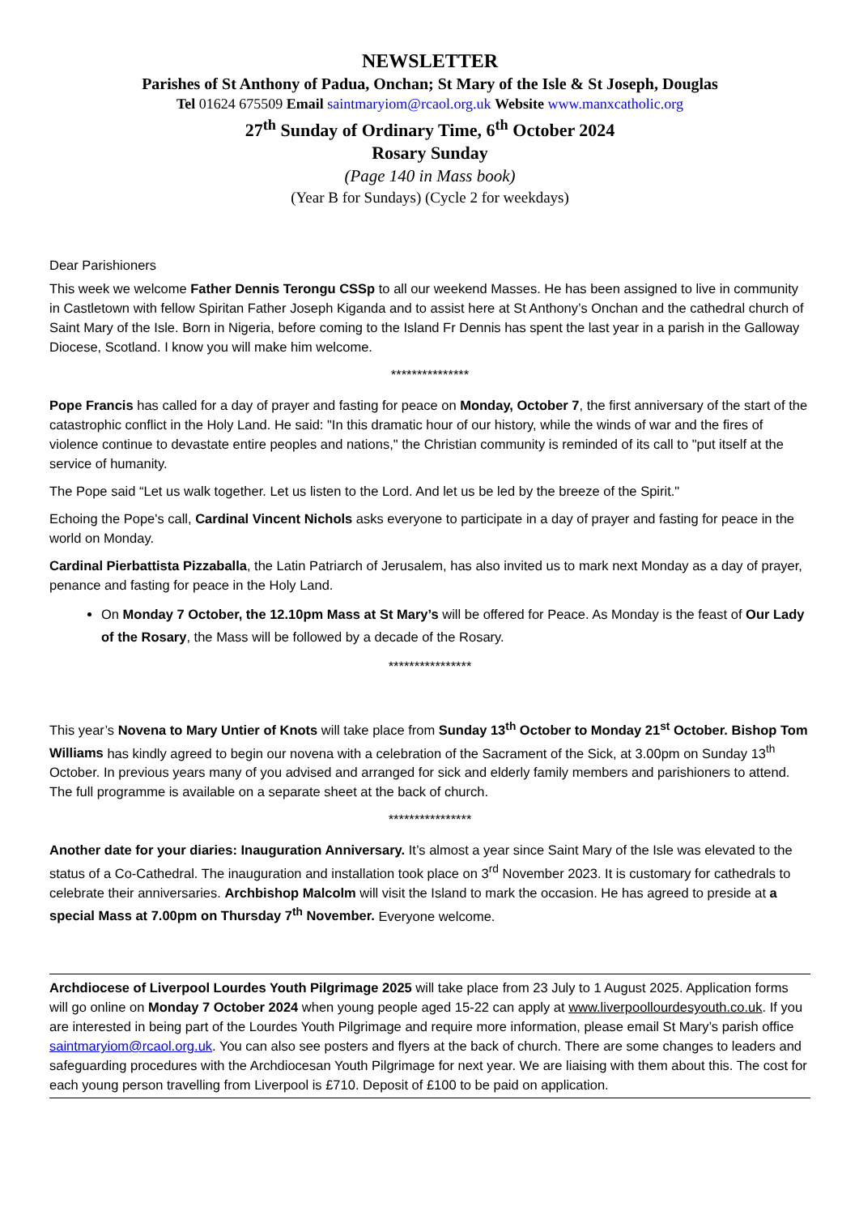NEWSLETTER
Parishes of St Anthony of Padua, Onchan; St Mary of the Isle & St Joseph, Douglas
Tel 01624 675509 Email saintmaryiom@rcaol.org.uk Website www.manxcatholic.org
27<sup>th</sup> Sunday of Ordinary Time, 6<sup>th</sup> October 2024
Rosary Sunday
(Page 140 in Mass book)
(Year B for Sundays) (Cycle 2 for weekdays)
Dear Parishioners
This week we welcome Father Dennis Terongu CSSp to all our weekend Masses. He has been assigned to live in community in Castletown with fellow Spiritan Father Joseph Kiganda and to assist here at St Anthony’s Onchan and the cathedral church of Saint Mary of the Isle. Born in Nigeria, before coming to the Island Fr Dennis has spent the last year in a parish in the Galloway Diocese, Scotland. I know you will make him welcome.
***************
Pope Francis has called for a day of prayer and fasting for peace on Monday, October 7, the first anniversary of the start of the catastrophic conflict in the Holy Land. He said: "In this dramatic hour of our history, while the winds of war and the fires of violence continue to devastate entire peoples and nations," the Christian community is reminded of its call to "put itself at the service of humanity.
The Pope said “Let us walk together. Let us listen to the Lord. And let us be led by the breeze of the Spirit."
Echoing the Pope's call, Cardinal Vincent Nichols asks everyone to participate in a day of prayer and fasting for peace in the world on Monday.
Cardinal Pierbattista Pizzaballa, the Latin Patriarch of Jerusalem, has also invited us to mark next Monday as a day of prayer, penance and fasting for peace in the Holy Land.
On Monday 7 October, the 12.10pm Mass at St Mary’s will be offered for Peace. As Monday is the feast of Our Lady of the Rosary, the Mass will be followed by a decade of the Rosary.
****************
This year’s Novena to Mary Untier of Knots will take place from Sunday 13<sup>th</sup> October to Monday 21<sup>st</sup> October. Bishop Tom Williams has kindly agreed to begin our novena with a celebration of the Sacrament of the Sick, at 3.00pm on Sunday 13<sup>th</sup> October. In previous years many of you advised and arranged for sick and elderly family members and parishioners to attend. The full programme is available on a separate sheet at the back of church.
****************
Another date for your diaries: Inauguration Anniversary. It’s almost a year since Saint Mary of the Isle was elevated to the status of a Co-Cathedral. The inauguration and installation took place on 3<sup>rd</sup> November 2023. It is customary for cathedrals to celebrate their anniversaries. Archbishop Malcolm will visit the Island to mark the occasion. He has agreed to preside at a special Mass at 7.00pm on Thursday 7<sup>th</sup> November. Everyone welcome.
Archdiocese of Liverpool Lourdes Youth Pilgrimage 2025 will take place from 23 July to 1 August 2025. Application forms will go online on Monday 7 October 2024 when young people aged 15-22 can apply at www.liverpoollourdesyouth.co.uk. If you are interested in being part of the Lourdes Youth Pilgrimage and require more information, please email St Mary’s parish office saintmaryiom@rcaol.org.uk. You can also see posters and flyers at the back of church. There are some changes to leaders and safeguarding procedures with the Archdiocesan Youth Pilgrimage for next year. We are liaising with them about this. The cost for each young person travelling from Liverpool is £710. Deposit of £100 to be paid on application.